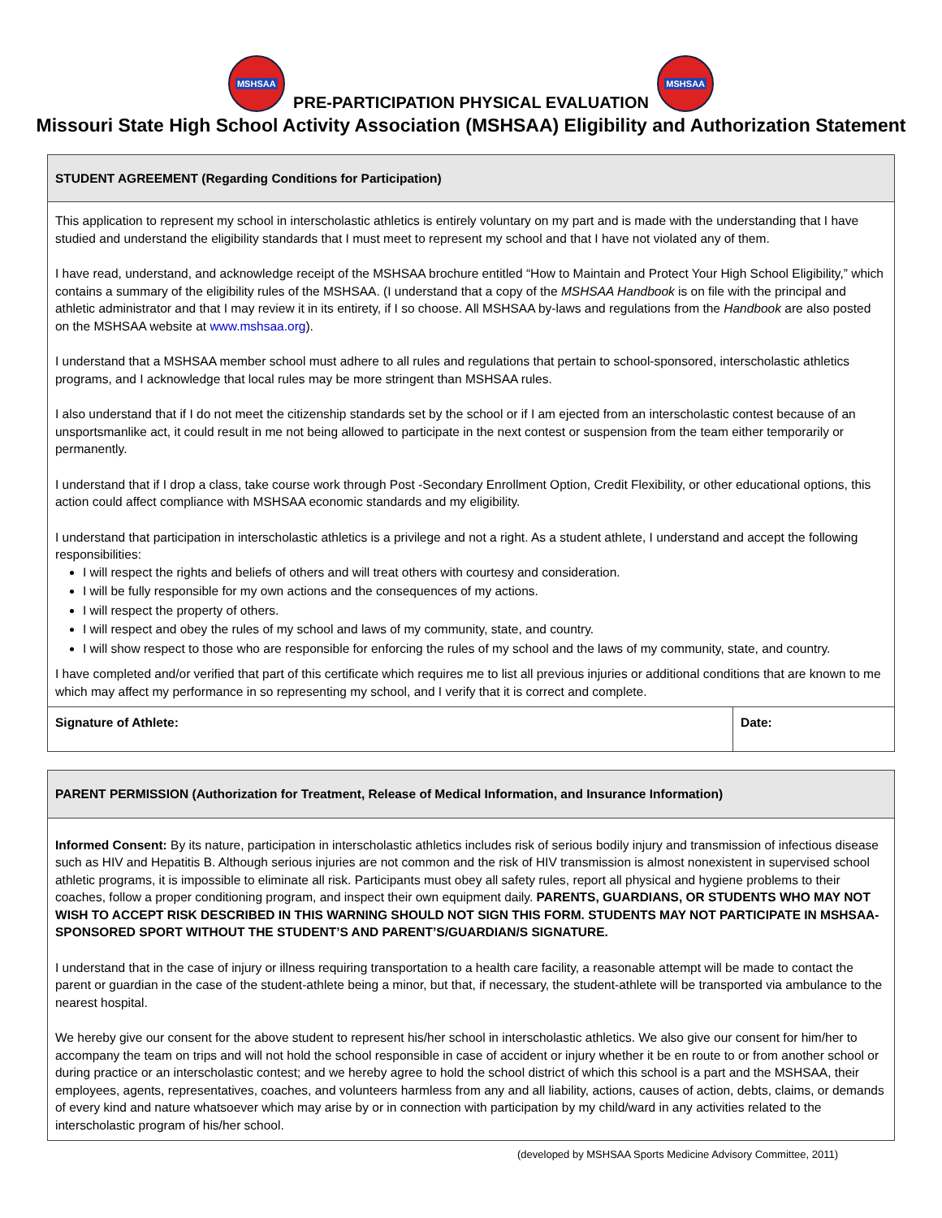MSHSAA PRE-PARTICIPATION PHYSICAL EVALUATION MSHSAA
Missouri State High School Activity Association (MSHSAA) Eligibility and Authorization Statement
| STUDENT AGREEMENT (Regarding Conditions for Participation) | |
| This application to represent my school in interscholastic athletics is entirely voluntary on my part and is made with the understanding that I have studied and understand the eligibility standards that I must meet to represent my school and that I have not violated any of them. I have read, understand, and acknowledge receipt of the MSHSAA brochure entitled “How to Maintain and Protect Your High School Eligibility,” which contains a summary of the eligibility rules of the MSHSAA. (I understand that a copy of the MSHSAA Handbook is on file with the principal and athletic administrator and that I may review it in its entirety, if I so choose. All MSHSAA by-laws and regulations from the Handbook are also posted on the MSHSAA website at www.mshsaa.org ). I understand that a MSHSAA member school must adhere to all rules and regulations that pertain to school-sponsored, interscholastic athletics programs, and I acknowledge that local rules may be more stringent than MSHSAA rules. I also understand that if I do not meet the citizenship standards set by the school or if I am ejected from an interscholastic contest because of an unsportsmanlike act, it could result in me not being allowed to participate in the next contest or suspension from the team either temporarily or permanently. I understand that if I drop a class, take course work through Post -Secondary Enrollment Option, Credit Flexibility, or other educational options, this action could affect compliance with MSHSAA economic standards and my eligibility. I understand that participation in interscholastic athletics is a privilege and not a right. As a student athlete, I understand and accept the following responsibilities: I will respect the rights and beliefs of others and will treat others with courtesy and consideration. I will be fully responsible for my own actions and the consequences of my actions. I will respect the property of others. I will respect and obey the rules of my school and laws of my community, state, and country. I will show respect to those who are responsible for enforcing the rules of my school and the laws of my community, state, and country. I have completed and/or verified that part of this certificate which requires me to list all previous injuries or additional conditions that are known to me which may affect my performance in so representing my school, and I verify that it is correct and complete. | |
| Signature of Athlete: | Date: |
| PARENT PERMISSION (Authorization for Treatment, Release of Medical Information, and Insurance Information) |
| Informed Consent: By its nature, participation in interscholastic athletics includes risk of serious bodily injury and transmission of infectious disease such as HIV and Hepatitis B. Although serious injuries are not common and the risk of HIV transmission is almost nonexistent in supervised school athletic programs, it is impossible to eliminate all risk. Participants must obey all safety rules, report all physical and hygiene problems to their coaches, follow a proper conditioning program, and inspect their own equipment daily. PARENTS, GUARDIANS, OR STUDENTS WHO MAY NOT WISH TO ACCEPT RISK DESCRIBED IN THIS WARNING SHOULD NOT SIGN THIS FORM. STUDENTS MAY NOT PARTICIPATE IN MSHSAA- SPONSORED SPORT WITHOUT THE STUDENT’S AND PARENT’S/GUARDIAN/S SIGNATURE. I understand that in the case of injury or illness requiring transportation to a health care facility, a reasonable attempt will be made to contact the parent or guardian in the case of the student-athlete being a minor, but that, if necessary, the student-athlete will be transported via ambulance to the nearest hospital. We hereby give our consent for the above student to represent his/her school in interscholastic athletics. We also give our consent for him/her to accompany the team on trips and will not hold the school responsible in case of accident or injury whether it be en route to or from another school or during practice or an interscholastic contest; and we hereby agree to hold the school district of which this school is a part and the MSHSAA, their employees, agents, representatives, coaches, and volunteers harmless from any and all liability, actions, causes of action, debts, claims, or demands of every kind and nature whatsoever which may arise by or in connection with participation by my child/ward in any activities related to the interscholastic program of his/her school. |
(developed by MSHSAA Sports Medicine Advisory Committee, 2011)